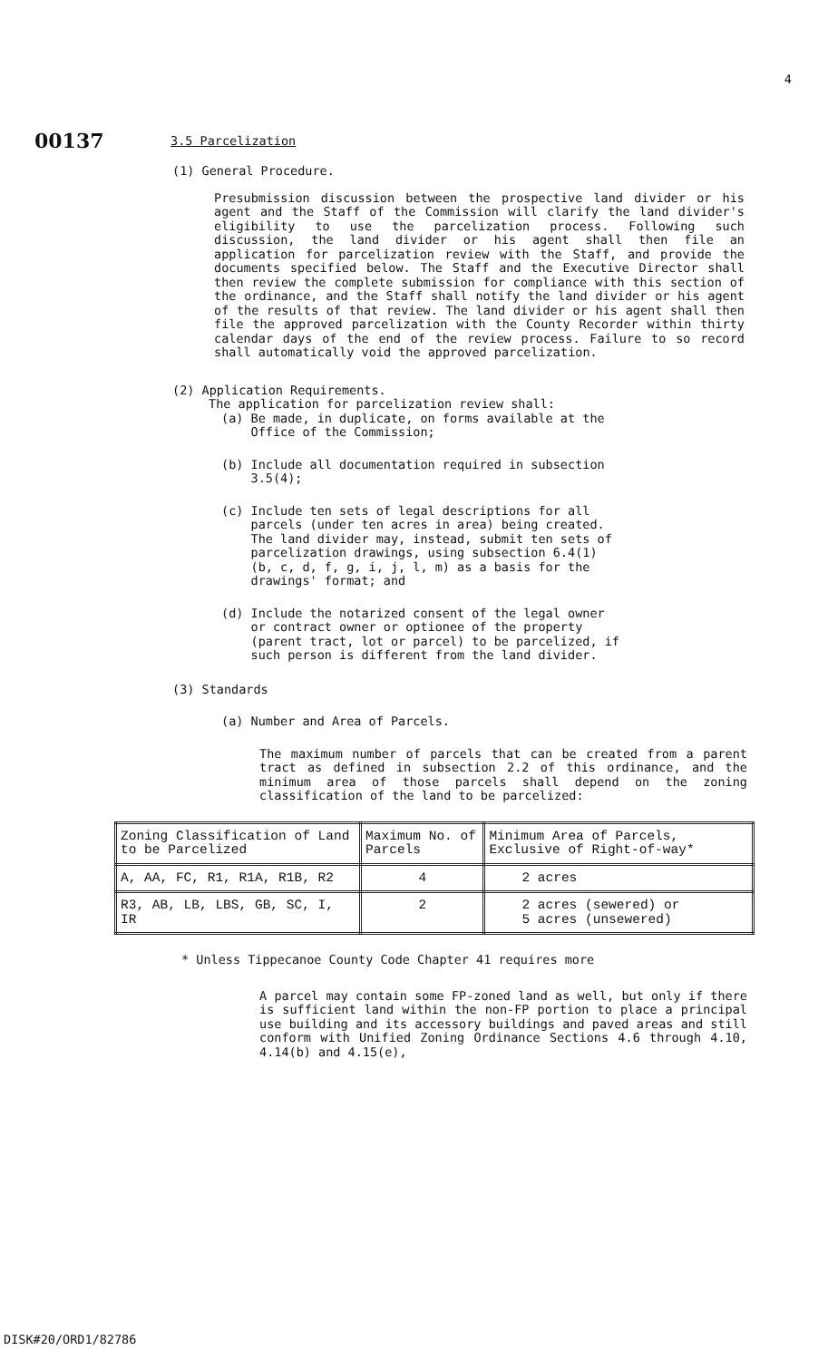4
00137
3.5 Parcelization
(1) General Procedure.
Presubmission discussion between the prospective land divider or his agent and the Staff of the Commission will clarify the land divider's eligibility to use the parcelization process. Following such discussion, the land divider or his agent shall then file an application for parcelization review with the Staff, and provide the documents specified below. The Staff and the Executive Director shall then review the complete submission for compliance with this section of the ordinance, and the Staff shall notify the land divider or his agent of the results of that review. The land divider or his agent shall then file the approved parcelization with the County Recorder within thirty calendar days of the end of the review process. Failure to so record shall automatically void the approved parcelization.
(2) Application Requirements.
The application for parcelization review shall:
(a) Be made, in duplicate, on forms available at the
Office of the Commission;
(b) Include all documentation required in subsection
3.5(4);
(c) Include ten sets of legal descriptions for all
parcels (under ten acres in area) being created.
The land divider may, instead, submit ten sets of
parcelization drawings, using subsection 6.4(1)
(b, c, d, f, g, i, j, l, m) as a basis for the
drawings' format; and
(d) Include the notarized consent of the legal owner
or contract owner or optionee of the property
(parent tract, lot or parcel) to be parcelized, if
such person is different from the land divider.
(3) Standards
(a) Number and Area of Parcels.
The maximum number of parcels that can be created from a parent tract as defined in subsection 2.2 of this ordinance, and the minimum area of those parcels shall depend on the zoning classification of the land to be parcelized:
| Zoning Classification of Land to be Parcelized | Maximum No. of Parcels | Minimum Area of Parcels, Exclusive of Right-of-way* |
| --- | --- | --- |
| A, AA, FC, R1, R1A, R1B, R2 | 4 | 2 acres |
| R3, AB, LB, LBS, GB, SC, I, IR | 2 | 2 acres (sewered) or 5 acres (unsewered) |
* Unless Tippecanoe County Code Chapter 41 requires more
A parcel may contain some FP-zoned land as well, but only if there is sufficient land within the non-FP portion to place a principal use building and its accessory buildings and paved areas and still conform with Unified Zoning Ordinance Sections 4.6 through 4.10, 4.14(b) and 4.15(e),
DISK#20/ORD1/82786